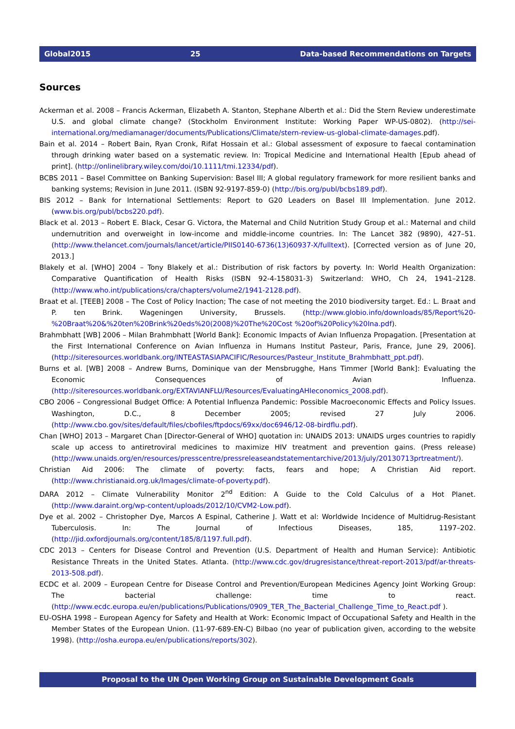Global2015 25 Data-based Recommendations on Targets
Sources
Ackerman et al. 2008 – Francis Ackerman, Elizabeth A. Stanton, Stephane Alberth et al.: Did the Stern Review underestimate U.S. and global climate change? (Stockholm Environment Institute: Working Paper WP-US-0802). (http://sei-international.org/mediamanager/documents/Publications/Climate/stern-review-us-global-climate-damages.pdf).
Bain et al. 2014 – Robert Bain, Ryan Cronk, Rifat Hossain et al.: Global assessment of exposure to faecal contamination through drinking water based on a systematic review. In: Tropical Medicine and International Health [Epub ahead of print]. (http://onlinelibrary.wiley.com/doi/10.1111/tmi.12334/pdf).
BCBS 2011 – Basel Committee on Banking Supervision: Basel III; A global regulatory framework for more resilient banks and banking systems; Revision in June 2011. (ISBN 92-9197-859-0) (http://bis.org/publ/bcbs189.pdf).
BIS 2012 – Bank for International Settlements: Report to G20 Leaders on Basel III Implementation. June 2012. (www.bis.org/publ/bcbs220.pdf).
Black et al. 2013 – Robert E. Black, Cesar G. Victora, the Maternal and Child Nutrition Study Group et al.: Maternal and child undernutrition and overweight in low-income and middle-income countries. In: The Lancet 382 (9890), 427–51. (http://www.thelancet.com/journals/lancet/article/PIIS0140-6736(13)60937-X/fulltext). [Corrected version as of June 20, 2013.]
Blakely et al. [WHO] 2004 – Tony Blakely et al.: Distribution of risk factors by poverty. In: World Health Organization: Comparative Quantification of Health Risks (ISBN 92-4-158031-3) Switzerland: WHO, Ch 24, 1941–2128. (http://www.who.int/publications/cra/chapters/volume2/1941-2128.pdf).
Braat et al. [TEEB] 2008 – The Cost of Policy Inaction; The case of not meeting the 2010 biodiversity target. Ed.: L. Braat and P. ten Brink. Wageningen University, Brussels. (http://www.globio.info/downloads/85/Report%20-%20Braat%20&%20ten%20Brink%20eds%20(2008)%20The%20Cost %20of%20Policy%20Ina.pdf).
Brahmbhatt [WB] 2006 – Milan Brahmbhatt [World Bank]: Economic Impacts of Avian Influenza Propagation. [Presentation at the First International Conference on Avian Influenza in Humans Institut Pasteur, Paris, France, June 29, 2006]. (http://siteresources.worldbank.org/INTEASTASIAPACIFIC/Resources/Pasteur_Institute_Brahmbhatt_ppt.pdf).
Burns et al. [WB] 2008 – Andrew Burns, Dominique van der Mensbrugghe, Hans Timmer [World Bank]: Evaluating the Economic Consequences of Avian Influenza. (http://siteresources.worldbank.org/EXTAVIANFLU/Resources/EvaluatingAHIeconomics_2008.pdf).
CBO 2006 – Congressional Budget Office: A Potential Influenza Pandemic: Possible Macroeconomic Effects and Policy Issues. Washington, D.C., 8 December 2005; revised 27 July 2006. (http://www.cbo.gov/sites/default/files/cbofiles/ftpdocs/69xx/doc6946/12-08-birdflu.pdf).
Chan [WHO] 2013 – Margaret Chan [Director-General of WHO] quotation in: UNAIDS 2013: UNAIDS urges countries to rapidly scale up access to antiretroviral medicines to maximize HIV treatment and prevention gains. (Press release) (http://www.unaids.org/en/resources/presscentre/pressreleaseandstatementarchive/2013/july/20130713prtreatment/).
Christian Aid 2006: The climate of poverty: facts, fears and hope; A Christian Aid report. (http://www.christianaid.org.uk/Images/climate-of-poverty.pdf).
DARA 2012 – Climate Vulnerability Monitor 2<sup>nd</sup> Edition: A Guide to the Cold Calculus of a Hot Planet. (http://www.daraint.org/wp-content/uploads/2012/10/CVM2-Low.pdf).
Dye et al. 2002 – Christopher Dye, Marcos A Espinal, Catherine J. Watt et al: Worldwide Incidence of Multidrug-Resistant Tuberculosis. In: The Journal of Infectious Diseases, 185, 1197–202. (http://jid.oxfordjournals.org/content/185/8/1197.full.pdf).
CDC 2013 – Centers for Disease Control and Prevention (U.S. Department of Health and Human Service): Antibiotic Resistance Threats in the United States. Atlanta. (http://www.cdc.gov/drugresistance/threat-report-2013/pdf/ar-threats-2013-508.pdf).
ECDC et al. 2009 – European Centre for Disease Control and Prevention/European Medicines Agency Joint Working Group: The bacterial challenge: time to react. (http://www.ecdc.europa.eu/en/publications/Publications/0909_TER_The_Bacterial_Challenge_Time_to_React.pdf ).
EU-OSHA 1998 – European Agency for Safety and Health at Work: Economic Impact of Occupational Safety and Health in the Member States of the European Union. (11-97-689-EN-C) Bilbao (no year of publication given, according to the website 1998). (http://osha.europa.eu/en/publications/reports/302).
Proposal to the UN Open Working Group on Sustainable Development Goals